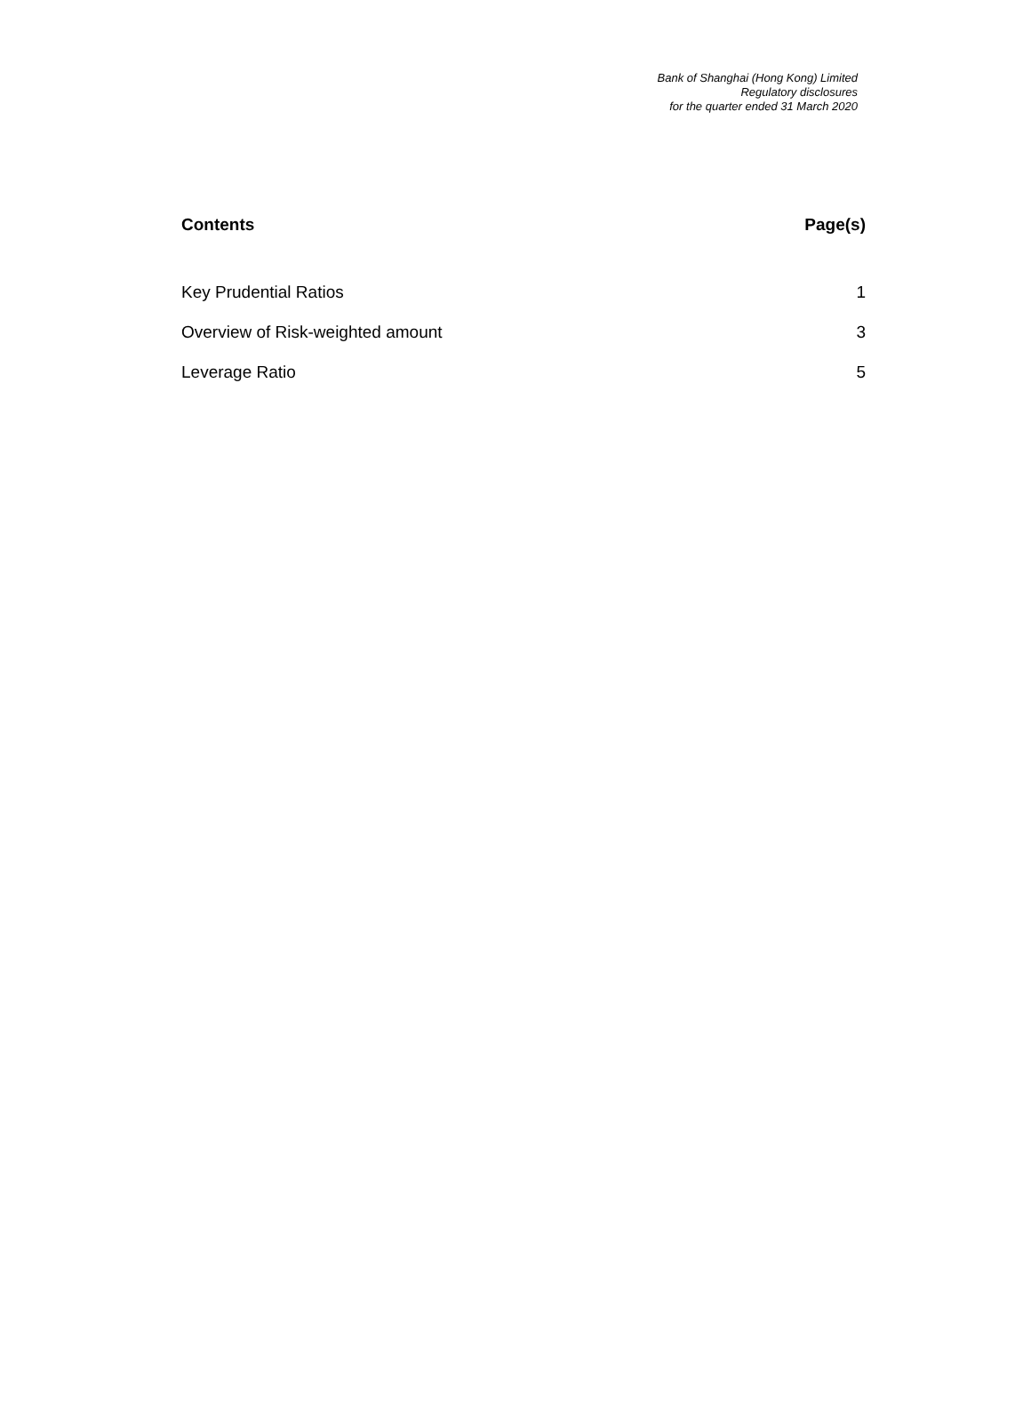Bank of Shanghai (Hong Kong) Limited
Regulatory disclosures
for the quarter ended 31 March 2020
| Contents | Page(s) |
| --- | --- |
| Key Prudential Ratios | 1 |
| Overview of Risk-weighted amount | 3 |
| Leverage Ratio | 5 |